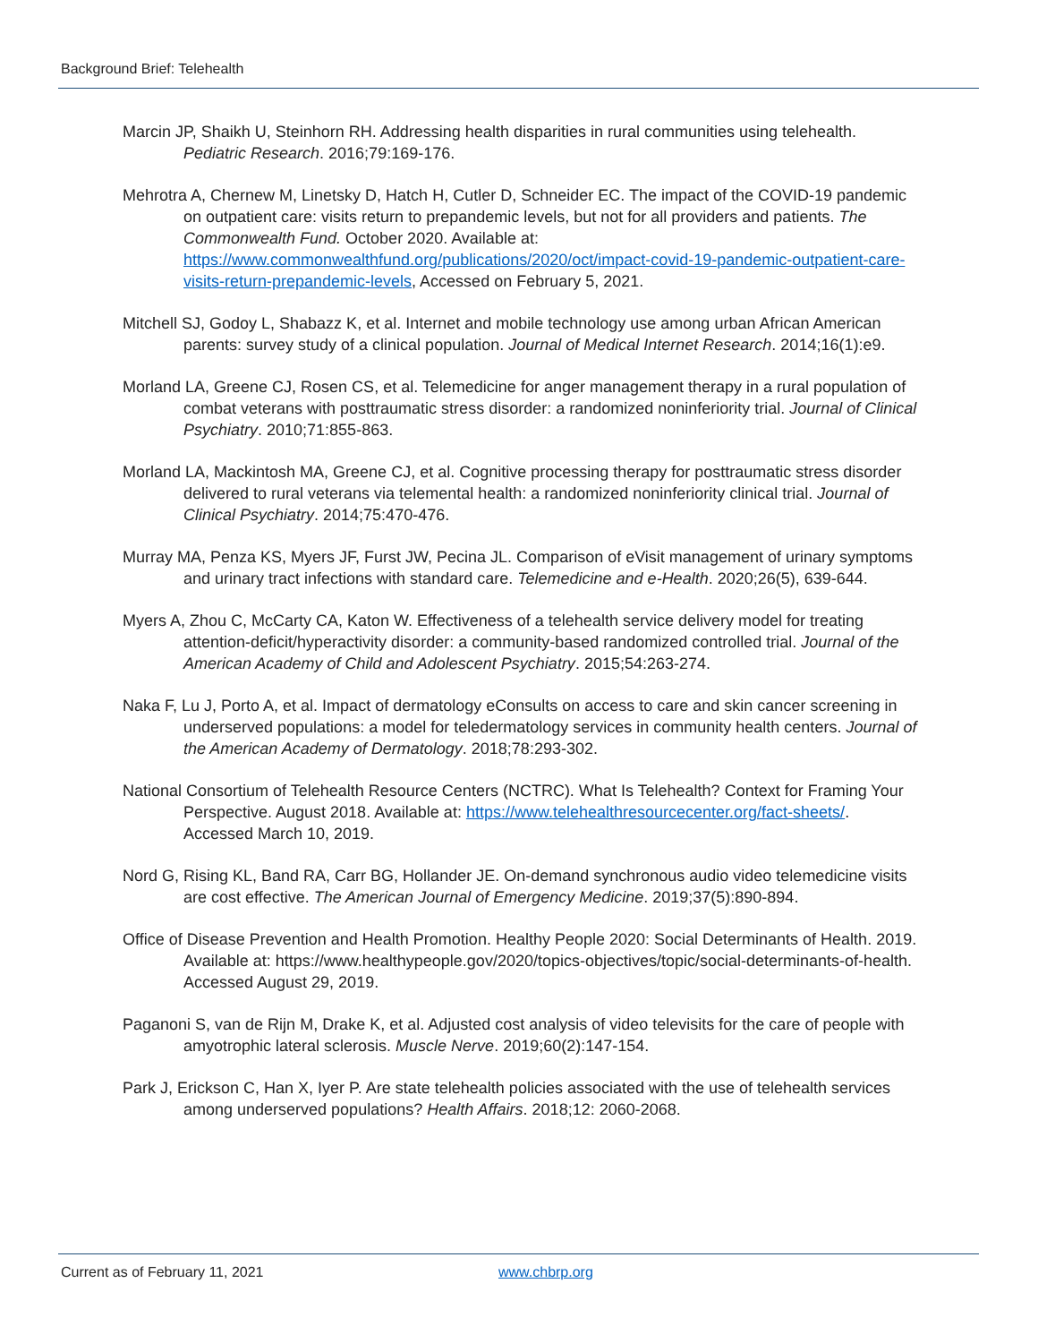Background Brief: Telehealth
Marcin JP, Shaikh U, Steinhorn RH. Addressing health disparities in rural communities using telehealth. Pediatric Research. 2016;79:169-176.
Mehrotra A, Chernew M, Linetsky D, Hatch H, Cutler D, Schneider EC. The impact of the COVID-19 pandemic on outpatient care: visits return to prepandemic levels, but not for all providers and patients. The Commonwealth Fund. October 2020. Available at: https://www.commonwealthfund.org/publications/2020/oct/impact-covid-19-pandemic-outpatient-care-visits-return-prepandemic-levels, Accessed on February 5, 2021.
Mitchell SJ, Godoy L, Shabazz K, et al. Internet and mobile technology use among urban African American parents: survey study of a clinical population. Journal of Medical Internet Research. 2014;16(1):e9.
Morland LA, Greene CJ, Rosen CS, et al. Telemedicine for anger management therapy in a rural population of combat veterans with posttraumatic stress disorder: a randomized noninferiority trial. Journal of Clinical Psychiatry. 2010;71:855-863.
Morland LA, Mackintosh MA, Greene CJ, et al. Cognitive processing therapy for posttraumatic stress disorder delivered to rural veterans via telemental health: a randomized noninferiority clinical trial. Journal of Clinical Psychiatry. 2014;75:470-476.
Murray MA, Penza KS, Myers JF, Furst JW, Pecina JL. Comparison of eVisit management of urinary symptoms and urinary tract infections with standard care. Telemedicine and e-Health. 2020;26(5), 639-644.
Myers A, Zhou C, McCarty CA, Katon W. Effectiveness of a telehealth service delivery model for treating attention-deficit/hyperactivity disorder: a community-based randomized controlled trial. Journal of the American Academy of Child and Adolescent Psychiatry. 2015;54:263-274.
Naka F, Lu J, Porto A, et al. Impact of dermatology eConsults on access to care and skin cancer screening in underserved populations: a model for teledermatology services in community health centers. Journal of the American Academy of Dermatology. 2018;78:293-302.
National Consortium of Telehealth Resource Centers (NCTRC). What Is Telehealth? Context for Framing Your Perspective. August 2018. Available at: https://www.telehealthresourcecenter.org/fact-sheets/. Accessed March 10, 2019.
Nord G, Rising KL, Band RA, Carr BG, Hollander JE. On-demand synchronous audio video telemedicine visits are cost effective. The American Journal of Emergency Medicine. 2019;37(5):890-894.
Office of Disease Prevention and Health Promotion. Healthy People 2020: Social Determinants of Health. 2019. Available at: https://www.healthypeople.gov/2020/topics-objectives/topic/social-determinants-of-health. Accessed August 29, 2019.
Paganoni S, van de Rijn M, Drake K, et al. Adjusted cost analysis of video televisits for the care of people with amyotrophic lateral sclerosis. Muscle Nerve. 2019;60(2):147-154.
Park J, Erickson C, Han X, Iyer P. Are state telehealth policies associated with the use of telehealth services among underserved populations? Health Affairs. 2018;12: 2060-2068.
Current as of February 11, 2021 www.chbrp.org